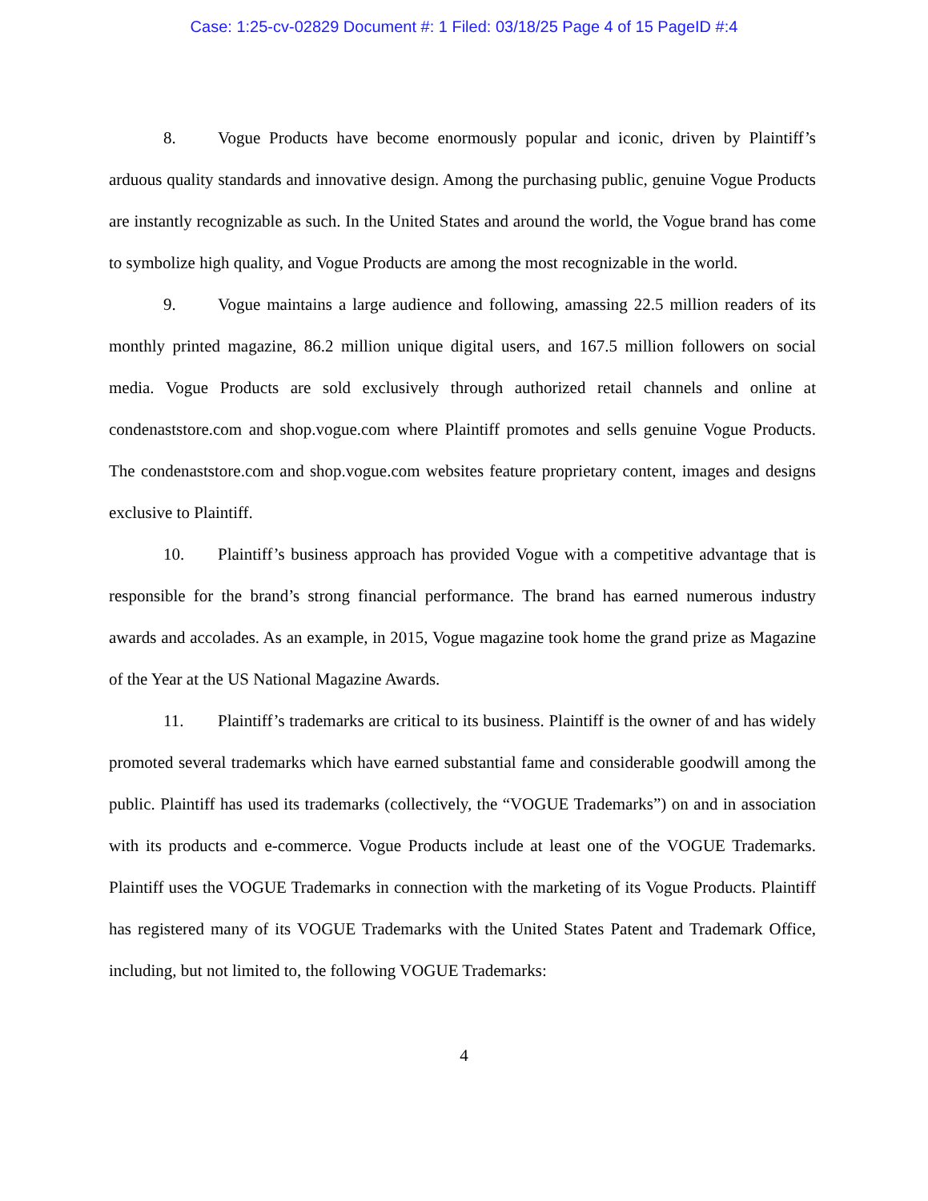Case: 1:25-cv-02829 Document #: 1 Filed: 03/18/25 Page 4 of 15 PageID #:4
8. Vogue Products have become enormously popular and iconic, driven by Plaintiff’s arduous quality standards and innovative design. Among the purchasing public, genuine Vogue Products are instantly recognizable as such. In the United States and around the world, the Vogue brand has come to symbolize high quality, and Vogue Products are among the most recognizable in the world.
9. Vogue maintains a large audience and following, amassing 22.5 million readers of its monthly printed magazine, 86.2 million unique digital users, and 167.5 million followers on social media. Vogue Products are sold exclusively through authorized retail channels and online at condenaststore.com and shop.vogue.com where Plaintiff promotes and sells genuine Vogue Products. The condenaststore.com and shop.vogue.com websites feature proprietary content, images and designs exclusive to Plaintiff.
10. Plaintiff’s business approach has provided Vogue with a competitive advantage that is responsible for the brand’s strong financial performance. The brand has earned numerous industry awards and accolades. As an example, in 2015, Vogue magazine took home the grand prize as Magazine of the Year at the US National Magazine Awards.
11. Plaintiff’s trademarks are critical to its business. Plaintiff is the owner of and has widely promoted several trademarks which have earned substantial fame and considerable goodwill among the public. Plaintiff has used its trademarks (collectively, the “VOGUE Trademarks”) on and in association with its products and e-commerce. Vogue Products include at least one of the VOGUE Trademarks. Plaintiff uses the VOGUE Trademarks in connection with the marketing of its Vogue Products. Plaintiff has registered many of its VOGUE Trademarks with the United States Patent and Trademark Office, including, but not limited to, the following VOGUE Trademarks:
4